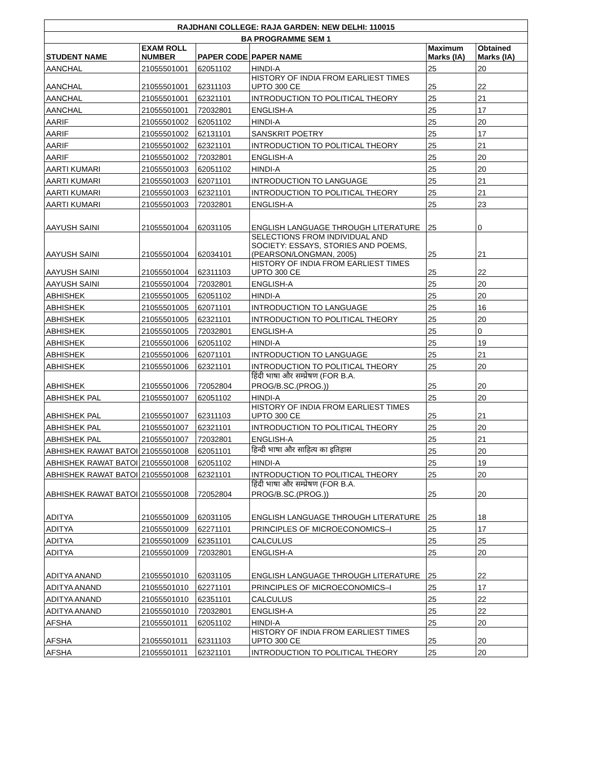| RAJDHANI COLLEGE: RAJA GARDEN: NEW DELHI: 110015 | | | | | |
| --- | --- | --- | --- | --- | --- |
| BA PROGRAMME SEM 1 | | | | | |
| STUDENT NAME | EXAM ROLL NUMBER | PAPER CODE | PAPER NAME | Maximum Marks (IA) | Obtained Marks (IA) |
| AANCHAL | 21055501001 | 62051102 | HINDI-A | 25 | 20 |
| AANCHAL | 21055501001 | 62311103 | HISTORY OF INDIA FROM EARLIEST TIMES UPTO 300 CE | 25 | 22 |
| AANCHAL | 21055501001 | 62321101 | INTRODUCTION TO POLITICAL THEORY | 25 | 21 |
| AANCHAL | 21055501001 | 72032801 | ENGLISH-A | 25 | 17 |
| AARIF | 21055501002 | 62051102 | HINDI-A | 25 | 20 |
| AARIF | 21055501002 | 62131101 | SANSKRIT POETRY | 25 | 17 |
| AARIF | 21055501002 | 62321101 | INTRODUCTION TO POLITICAL THEORY | 25 | 21 |
| AARIF | 21055501002 | 72032801 | ENGLISH-A | 25 | 20 |
| AARTI KUMARI | 21055501003 | 62051102 | HINDI-A | 25 | 20 |
| AARTI KUMARI | 21055501003 | 62071101 | INTRODUCTION TO LANGUAGE | 25 | 21 |
| AARTI KUMARI | 21055501003 | 62321101 | INTRODUCTION TO POLITICAL THEORY | 25 | 21 |
| AARTI KUMARI | 21055501003 | 72032801 | ENGLISH-A | 25 | 23 |
| AAYUSH SAINI | 21055501004 | 62031105 | ENGLISH LANGUAGE THROUGH LITERATURE | 25 | 0 |
| AAYUSH SAINI | 21055501004 | 62034101 | SELECTIONS FROM INDIVIDUAL AND SOCIETY: ESSAYS, STORIES AND POEMS, (PEARSON/LONGMAN, 2005) | 25 | 21 |
| AAYUSH SAINI | 21055501004 | 62311103 | HISTORY OF INDIA FROM EARLIEST TIMES UPTO 300 CE | 25 | 22 |
| AAYUSH SAINI | 21055501004 | 72032801 | ENGLISH-A | 25 | 20 |
| ABHISHEK | 21055501005 | 62051102 | HINDI-A | 25 | 20 |
| ABHISHEK | 21055501005 | 62071101 | INTRODUCTION TO LANGUAGE | 25 | 16 |
| ABHISHEK | 21055501005 | 62321101 | INTRODUCTION TO POLITICAL THEORY | 25 | 20 |
| ABHISHEK | 21055501005 | 72032801 | ENGLISH-A | 25 | 0 |
| ABHISHEK | 21055501006 | 62051102 | HINDI-A | 25 | 19 |
| ABHISHEK | 21055501006 | 62071101 | INTRODUCTION TO LANGUAGE | 25 | 21 |
| ABHISHEK | 21055501006 | 62321101 | INTRODUCTION TO POLITICAL THEORY | 25 | 20 |
| ABHISHEK | 21055501006 | 72052804 | हिंदी भाषा और सम्प्रेषण (FOR B.A. PROG/B.SC.(PROG.)) | 25 | 20 |
| ABHISHEK PAL | 21055501007 | 62051102 | HINDI-A | 25 | 20 |
| ABHISHEK PAL | 21055501007 | 62311103 | HISTORY OF INDIA FROM EARLIEST TIMES UPTO 300 CE | 25 | 21 |
| ABHISHEK PAL | 21055501007 | 62321101 | INTRODUCTION TO POLITICAL THEORY | 25 | 20 |
| ABHISHEK PAL | 21055501007 | 72032801 | ENGLISH-A | 25 | 21 |
| ABHISHEK RAWAT BATOI | 21055501008 | 62051101 | हिन्दी भाषा और साहित्य का इतिहास | 25 | 20 |
| ABHISHEK RAWAT BATOI | 21055501008 | 62051102 | HINDI-A | 25 | 19 |
| ABHISHEK RAWAT BATOI | 21055501008 | 62321101 | INTRODUCTION TO POLITICAL THEORY | 25 | 20 |
| ABHISHEK RAWAT BATOI | 21055501008 | 72052804 | हिंदी भाषा और सम्प्रेषण (FOR B.A. PROG/B.SC.(PROG.)) | 25 | 20 |
| ADITYA | 21055501009 | 62031105 | ENGLISH LANGUAGE THROUGH LITERATURE | 25 | 18 |
| ADITYA | 21055501009 | 62271101 | PRINCIPLES OF MICROECONOMICS–I | 25 | 17 |
| ADITYA | 21055501009 | 62351101 | CALCULUS | 25 | 25 |
| ADITYA | 21055501009 | 72032801 | ENGLISH-A | 25 | 20 |
| ADITYA ANAND | 21055501010 | 62031105 | ENGLISH LANGUAGE THROUGH LITERATURE | 25 | 22 |
| ADITYA ANAND | 21055501010 | 62271101 | PRINCIPLES OF MICROECONOMICS–I | 25 | 17 |
| ADITYA ANAND | 21055501010 | 62351101 | CALCULUS | 25 | 22 |
| ADITYA ANAND | 21055501010 | 72032801 | ENGLISH-A | 25 | 22 |
| AFSHA | 21055501011 | 62051102 | HINDI-A | 25 | 20 |
| AFSHA | 21055501011 | 62311103 | HISTORY OF INDIA FROM EARLIEST TIMES UPTO 300 CE | 25 | 20 |
| AFSHA | 21055501011 | 62321101 | INTRODUCTION TO POLITICAL THEORY | 25 | 20 |